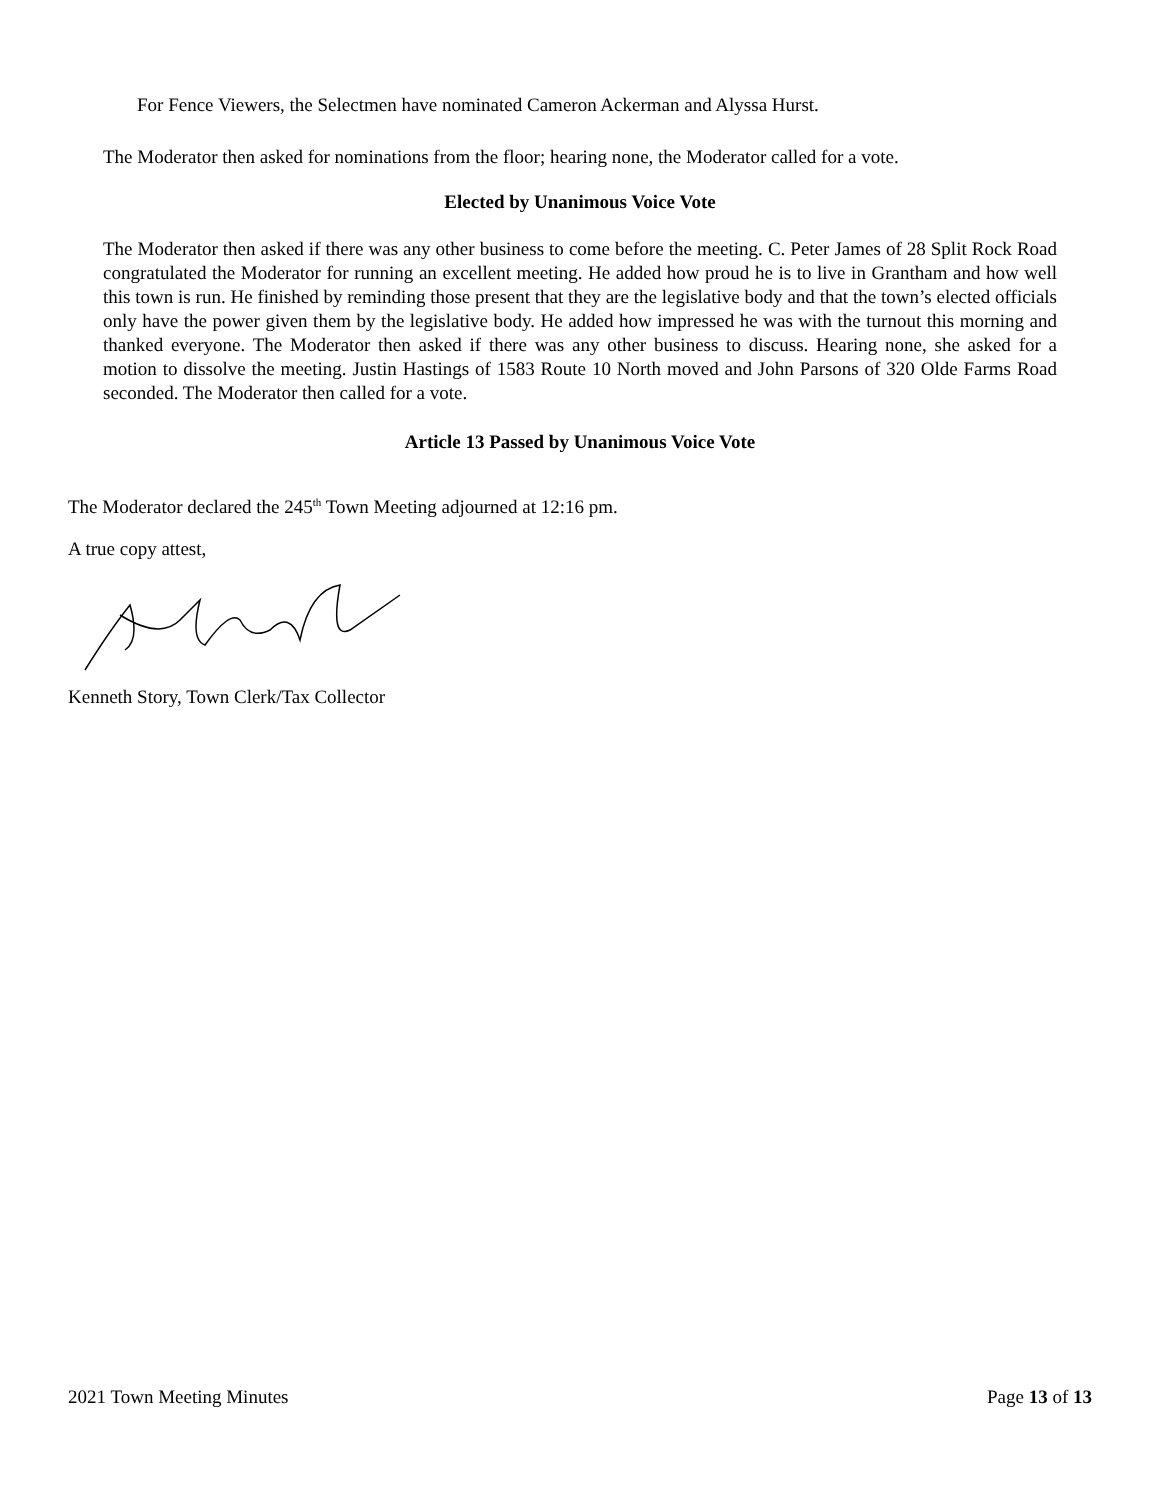For Fence Viewers, the Selectmen have nominated Cameron Ackerman and Alyssa Hurst.
The Moderator then asked for nominations from the floor; hearing none, the Moderator called for a vote.
Elected by Unanimous Voice Vote
The Moderator then asked if there was any other business to come before the meeting. C. Peter James of 28 Split Rock Road congratulated the Moderator for running an excellent meeting. He added how proud he is to live in Grantham and how well this town is run. He finished by reminding those present that they are the legislative body and that the town’s elected officials only have the power given them by the legislative body. He added how impressed he was with the turnout this morning and thanked everyone. The Moderator then asked if there was any other business to discuss. Hearing none, she asked for a motion to dissolve the meeting. Justin Hastings of 1583 Route 10 North moved and John Parsons of 320 Olde Farms Road seconded. The Moderator then called for a vote.
Article 13 Passed by Unanimous Voice Vote
The Moderator declared the 245<sup>th</sup> Town Meeting adjourned at 12:16 pm.
A true copy attest,
Kenneth Story, Town Clerk/Tax Collector
2021 Town Meeting Minutes Page 13 of 13